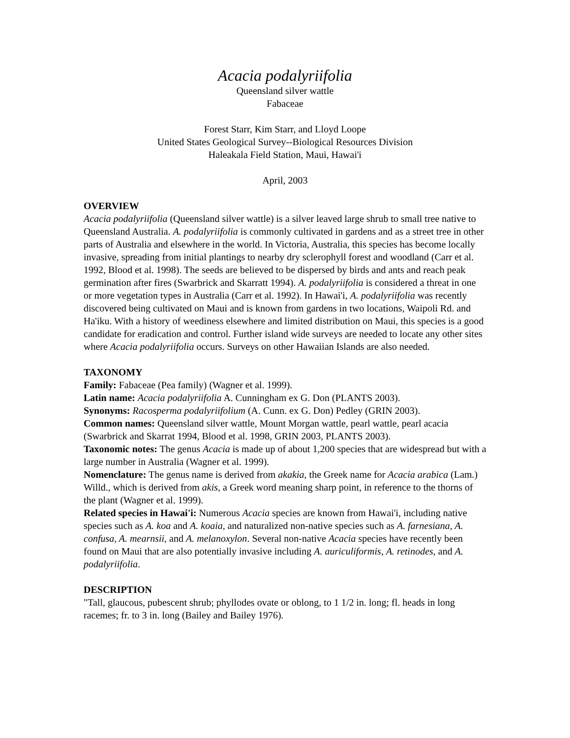Acacia podalyriifolia
Queensland silver wattle
Fabaceae
Forest Starr, Kim Starr, and Lloyd Loope
United States Geological Survey--Biological Resources Division
Haleakala Field Station, Maui, Hawai'i
April, 2003
OVERVIEW
Acacia podalyriifolia (Queensland silver wattle) is a silver leaved large shrub to small tree native to Queensland Australia. A. podalyriifolia is commonly cultivated in gardens and as a street tree in other parts of Australia and elsewhere in the world. In Victoria, Australia, this species has become locally invasive, spreading from initial plantings to nearby dry sclerophyll forest and woodland (Carr et al. 1992, Blood et al. 1998). The seeds are believed to be dispersed by birds and ants and reach peak germination after fires (Swarbrick and Skarratt 1994). A. podalyriifolia is considered a threat in one or more vegetation types in Australia (Carr et al. 1992). In Hawai'i, A. podalyriifolia was recently discovered being cultivated on Maui and is known from gardens in two locations, Waipoli Rd. and Ha'iku. With a history of weediness elsewhere and limited distribution on Maui, this species is a good candidate for eradication and control. Further island wide surveys are needed to locate any other sites where Acacia podalyriifolia occurs. Surveys on other Hawaiian Islands are also needed.
TAXONOMY
Family: Fabaceae (Pea family) (Wagner et al. 1999).
Latin name: Acacia podalyriifolia A. Cunningham ex G. Don (PLANTS 2003).
Synonyms: Racosperma podalyriifolium (A. Cunn. ex G. Don) Pedley (GRIN 2003).
Common names: Queensland silver wattle, Mount Morgan wattle, pearl wattle, pearl acacia (Swarbrick and Skarrat 1994, Blood et al. 1998, GRIN 2003, PLANTS 2003).
Taxonomic notes: The genus Acacia is made up of about 1,200 species that are widespread but with a large number in Australia (Wagner et al. 1999).
Nomenclature: The genus name is derived from akakia, the Greek name for Acacia arabica (Lam.) Willd., which is derived from akis, a Greek word meaning sharp point, in reference to the thorns of the plant (Wagner et al. 1999).
Related species in Hawai'i: Numerous Acacia species are known from Hawai'i, including native species such as A. koa and A. koaia, and naturalized non-native species such as A. farnesiana, A. confusa, A. mearnsii, and A. melanoxylon. Several non-native Acacia species have recently been found on Maui that are also potentially invasive including A. auriculiformis, A. retinodes, and A. podalyriifolia.
DESCRIPTION
"Tall, glaucous, pubescent shrub; phyllodes ovate or oblong, to 1 1/2 in. long; fl. heads in long racemes; fr. to 3 in. long (Bailey and Bailey 1976).